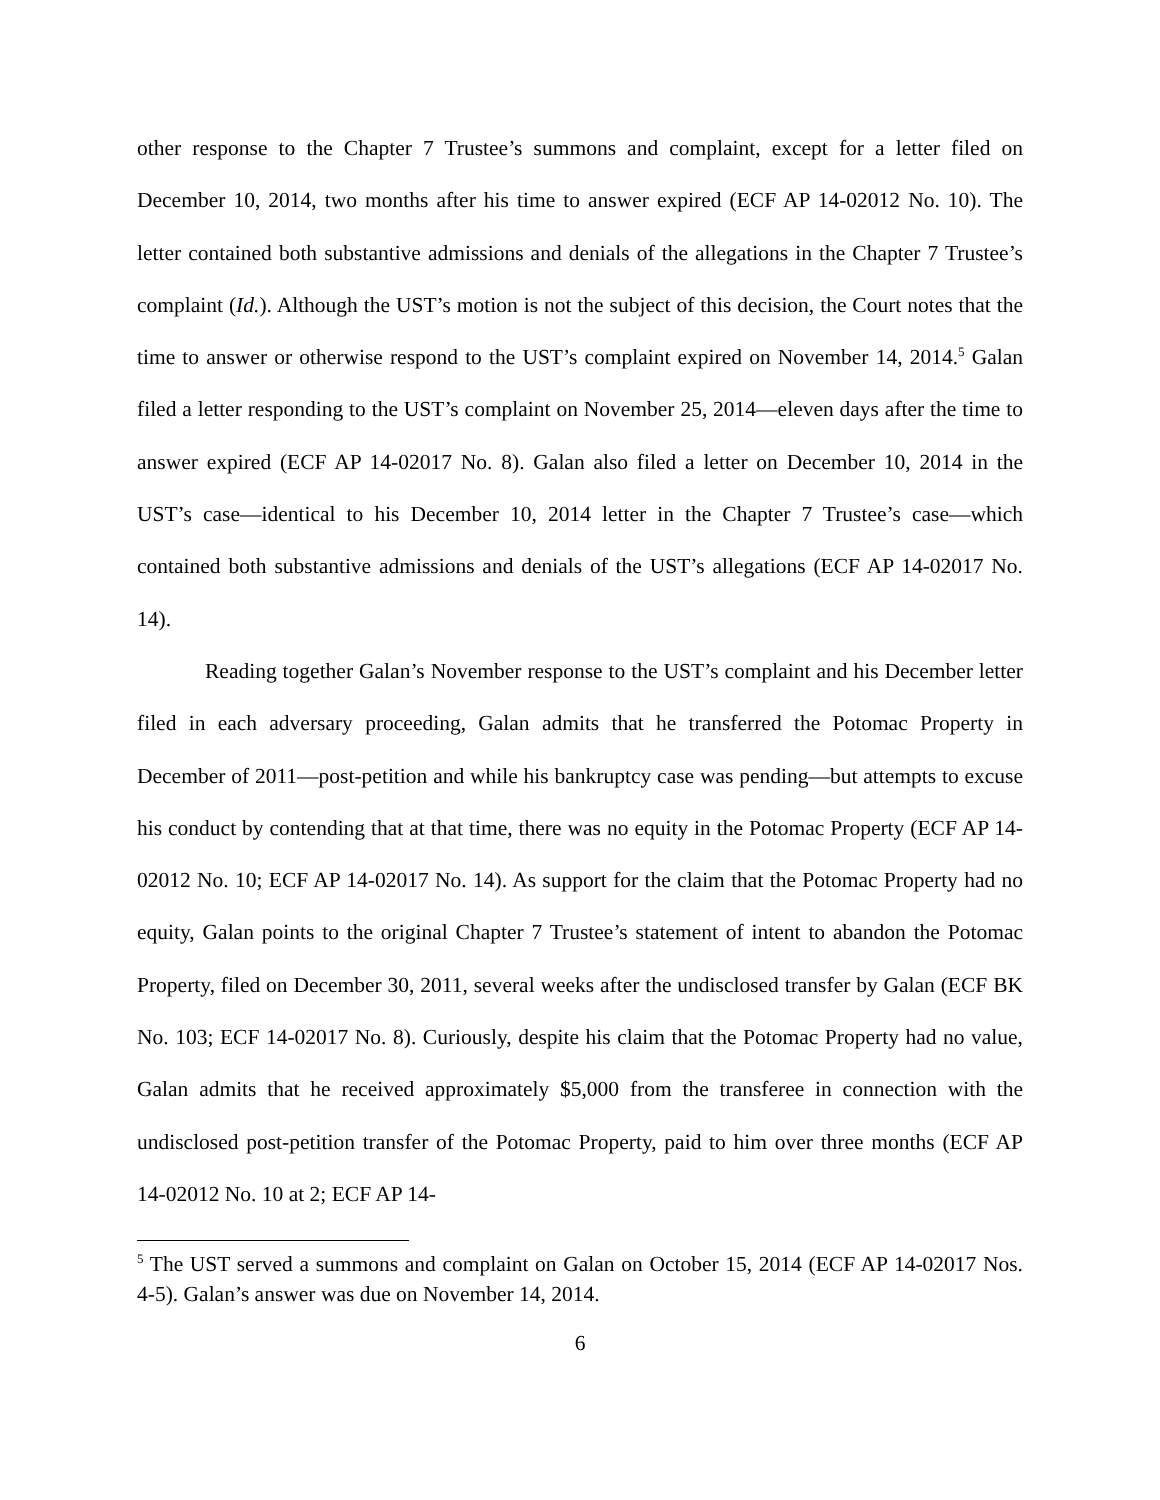other response to the Chapter 7 Trustee’s summons and complaint, except for a letter filed on December 10, 2014, two months after his time to answer expired (ECF AP 14-02012 No. 10). The letter contained both substantive admissions and denials of the allegations in the Chapter 7 Trustee’s complaint (Id.). Although the UST’s motion is not the subject of this decision, the Court notes that the time to answer or otherwise respond to the UST’s complaint expired on November 14, 2014.<sup>5</sup> Galan filed a letter responding to the UST’s complaint on November 25, 2014—eleven days after the time to answer expired (ECF AP 14-02017 No. 8). Galan also filed a letter on December 10, 2014 in the UST’s case—identical to his December 10, 2014 letter in the Chapter 7 Trustee’s case—which contained both substantive admissions and denials of the UST’s allegations (ECF AP 14-02017 No. 14).
Reading together Galan’s November response to the UST’s complaint and his December letter filed in each adversary proceeding, Galan admits that he transferred the Potomac Property in December of 2011—post-petition and while his bankruptcy case was pending—but attempts to excuse his conduct by contending that at that time, there was no equity in the Potomac Property (ECF AP 14-02012 No. 10; ECF AP 14-02017 No. 14). As support for the claim that the Potomac Property had no equity, Galan points to the original Chapter 7 Trustee’s statement of intent to abandon the Potomac Property, filed on December 30, 2011, several weeks after the undisclosed transfer by Galan (ECF BK No. 103; ECF 14-02017 No. 8). Curiously, despite his claim that the Potomac Property had no value, Galan admits that he received approximately $5,000 from the transferee in connection with the undisclosed post-petition transfer of the Potomac Property, paid to him over three months (ECF AP 14-02012 No. 10 at 2; ECF AP 14-
<sup>5</sup> The UST served a summons and complaint on Galan on October 15, 2014 (ECF AP 14-02017 Nos. 4-5). Galan’s answer was due on November 14, 2014.
6